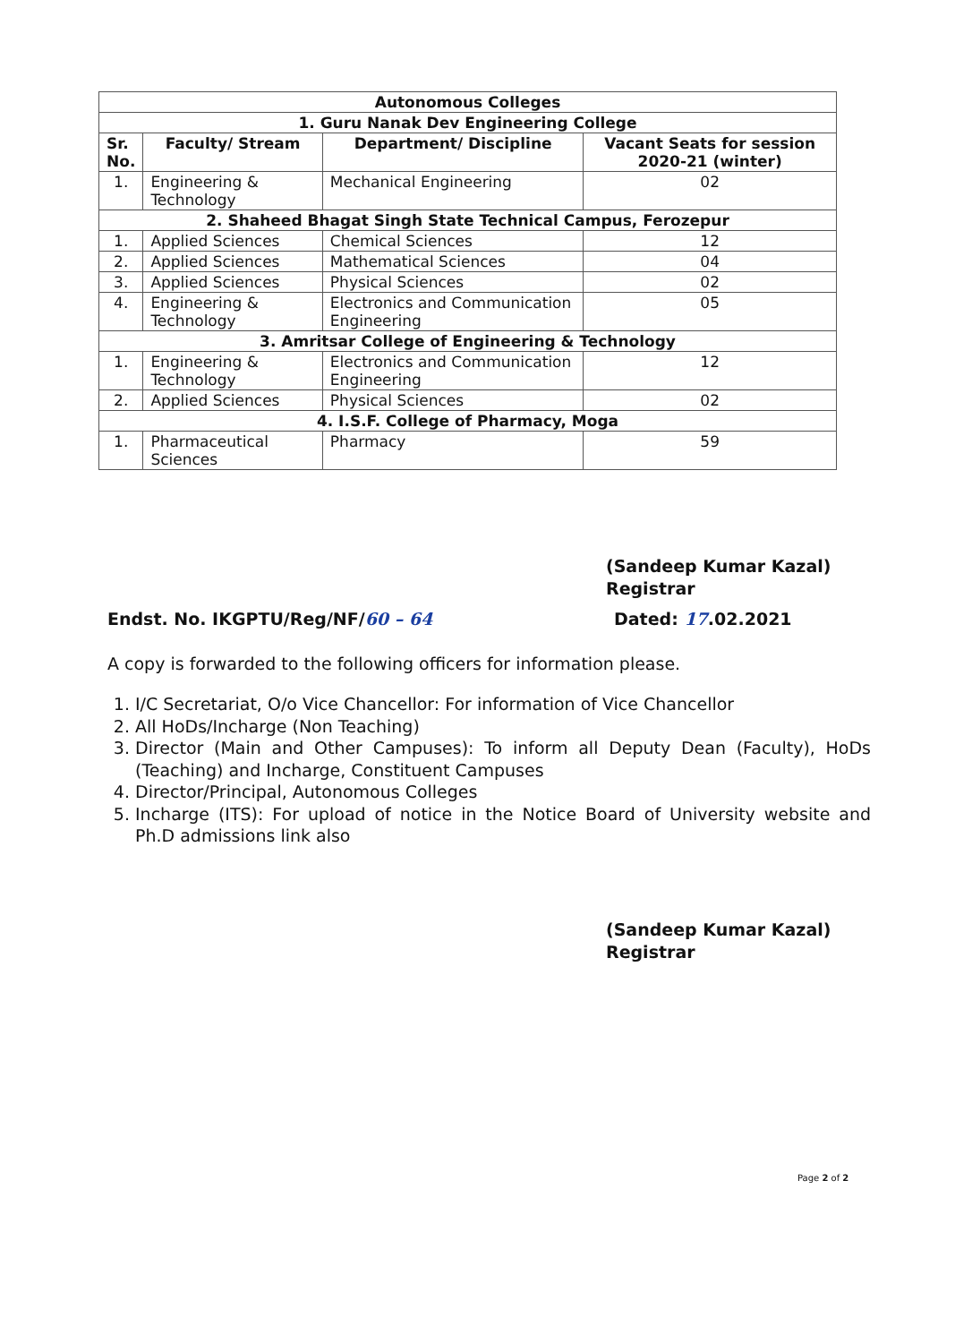| Autonomous Colleges | | | |
| --- | --- | --- | --- |
| 1. Guru Nanak Dev Engineering College | | | |
| Sr. No. | Faculty/ Stream | Department/ Discipline | Vacant Seats for session 2020-21 (winter) |
| 1. | Engineering & Technology | Mechanical Engineering | 02 |
| 2. Shaheed Bhagat Singh State Technical Campus, Ferozepur | | | |
| 1. | Applied Sciences | Chemical Sciences | 12 |
| 2. | Applied Sciences | Mathematical Sciences | 04 |
| 3. | Applied Sciences | Physical Sciences | 02 |
| 4. | Engineering & Technology | Electronics and Communication Engineering | 05 |
| 3. Amritsar College of Engineering & Technology | | | |
| 1. | Engineering & Technology | Electronics and Communication Engineering | 12 |
| 2. | Applied Sciences | Physical Sciences | 02 |
| 4. I.S.F. College of Pharmacy, Moga | | | |
| 1. | Pharmaceutical Sciences | Pharmacy | 59 |
(Sandeep Kumar Kazal)
Registrar
Endst. No. IKGPTU/Reg/NF/60 – 64 Dated: 17.02.2021
A copy is forwarded to the following officers for information please.
1. I/C Secretariat, O/o Vice Chancellor: For information of Vice Chancellor
2. All HoDs/Incharge (Non Teaching)
3. Director (Main and Other Campuses): To inform all Deputy Dean (Faculty), HoDs (Teaching) and Incharge, Constituent Campuses
4. Director/Principal, Autonomous Colleges
5. Incharge (ITS): For upload of notice in the Notice Board of University website and Ph.D admissions link also
(Sandeep Kumar Kazal)
Registrar
Page 2 of 2